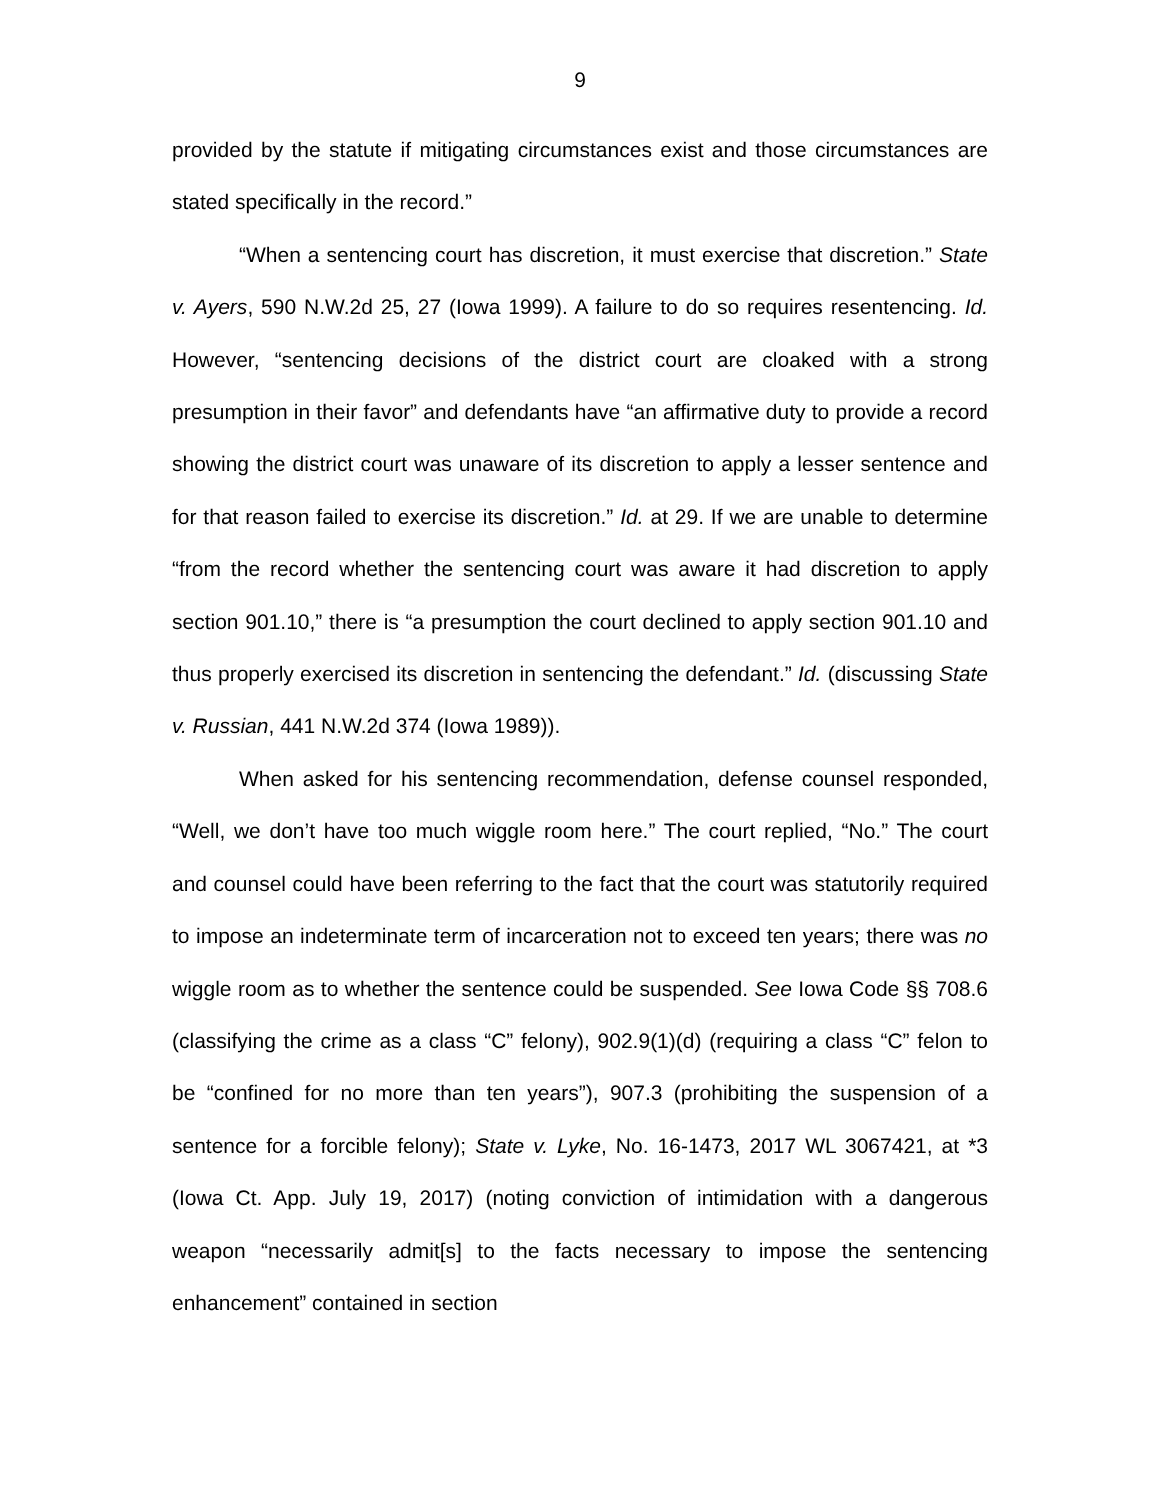9
provided by the statute if mitigating circumstances exist and those circumstances are stated specifically in the record.”
“When a sentencing court has discretion, it must exercise that discretion.” State v. Ayers, 590 N.W.2d 25, 27 (Iowa 1999). A failure to do so requires resentencing. Id. However, “sentencing decisions of the district court are cloaked with a strong presumption in their favor” and defendants have “an affirmative duty to provide a record showing the district court was unaware of its discretion to apply a lesser sentence and for that reason failed to exercise its discretion.” Id. at 29. If we are unable to determine “from the record whether the sentencing court was aware it had discretion to apply section 901.10,” there is “a presumption the court declined to apply section 901.10 and thus properly exercised its discretion in sentencing the defendant.” Id. (discussing State v. Russian, 441 N.W.2d 374 (Iowa 1989)).
When asked for his sentencing recommendation, defense counsel responded, “Well, we don’t have too much wiggle room here.” The court replied, “No.” The court and counsel could have been referring to the fact that the court was statutorily required to impose an indeterminate term of incarceration not to exceed ten years; there was no wiggle room as to whether the sentence could be suspended. See Iowa Code §§ 708.6 (classifying the crime as a class “C” felony), 902.9(1)(d) (requiring a class “C” felon to be “confined for no more than ten years”), 907.3 (prohibiting the suspension of a sentence for a forcible felony); State v. Lyke, No. 16-1473, 2017 WL 3067421, at *3 (Iowa Ct. App. July 19, 2017) (noting conviction of intimidation with a dangerous weapon “necessarily admit[s] to the facts necessary to impose the sentencing enhancement” contained in section